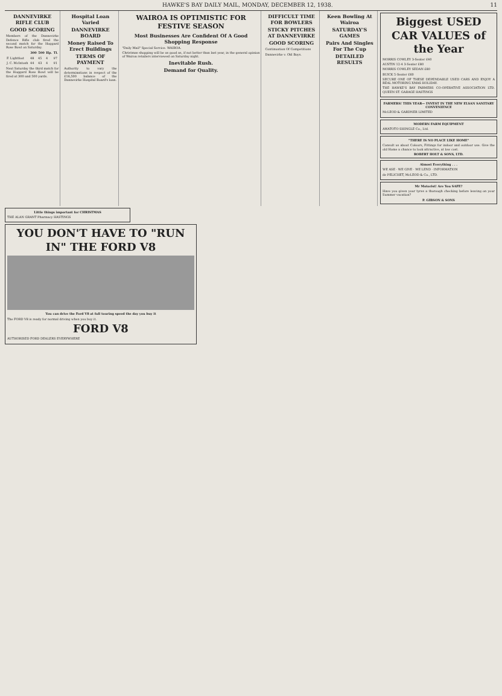HAWKE'S BAY DAILY MAIL, MONDAY, DECEMBER 12, 1938. 11
DANNEVIRKE RIFLE CLUB
GOOD SCORING
Members of the Dannevirke Defence Rifle club fired the second match for the Hoggard Rose Bowl on Saturday.
| | 300 | 500 | Hp. | Tl. |
| --- | --- | --- | --- | --- |
| F. Lightfoot | 48 | 45 | 4 | 97 |
| J. C. McIntosh | 44 | 43 | 4 | 91 |
Next Saturday the third match for the Hoggard Rose Bowl will be fired at 300 and 500 yards.
Hospital Loan Varied
DANNEVIRKE BOARD
Money Raised To Erect Buildings
TERMS OF PAYMENT
Authority to vary the determinations in respect of the £16,500 balance of the Dannevirke Hospital Board's loan.
WAIROA IS OPTIMISTIC FOR FESTIVE SEASON
Most Businesses Are Confident Of A Good Shopping Response
"Daily Mail" Special Service. WAIROA.
Christmas shopping will be as good as, if not better than last year, in the general opinion of Wairoa retailers interviewed on Saturday night.
Inevitable Rush.
Demand for Quality.
DIFFICULT TIME FOR BOWLERS
STICKY PITCHES AT DANNEVIRKE
GOOD SCORING
Continuation Of Competitions
Dannevirke v. Old Boys.
Keen Bowling At Wairoa
SATURDAY'S GAMES
Pairs And Singles For The Cup
DETAILED RESULTS
Biggest USED CAR VALUES of the Year
MORRIS COWLEY 3-Seater £40
AUSTIN 12-4 3-Seater £80
MORRIS COWLEY SEDAN £80
BUICK 5-Seater £60
SECURE ONE OF THESE DEPENDABLE USED CARS AND ENJOY A REAL MOTORING XMAS HOLIDAY.
THE HAWKE'S BAY FARMERS CO-OPERATIVE ASSOCIATION LTD. QUEEN ST. GARAGE HASTINGS
FARMERS! THIS YEAR— INVEST IN THE NEW ELSAN SANITARY CONVENIENCE
McLEOD & GARDNER LIMITED
MODERN FARM EQUIPMENT
AWATOTO SHINGLE Co., Ltd.
"THERE IS NO PLACE LIKE HOME"
Consult us about Colours, Fittings for indoor and outdoor use. Give the old Home a chance to look attractive, at low cost.
ROBERT HOLT & SONS, LTD.
Almost Everything . . .
WE ASE · WE GIVE · WE LEND · INFORMATION
de PELICHET, McLEOD & Co., LTD.
Mr Motorist! Are You SAFE?
Have you given your tyres a thorough checking before leaving on your Summer vacation?
P. GIBSON & SONS
Little things important for CHRISTMAS
THE ALAN GRANT Pharmacy HASTINGS
YOU DON'T HAVE TO "RUN IN" THE FORD V8
You can drive the Ford V8 at full touring speed the day you buy it
The FORD V8 is ready for normal driving when you buy it.
FORD V8
AUTHORISED FORD DEALERS EVERYWHERE